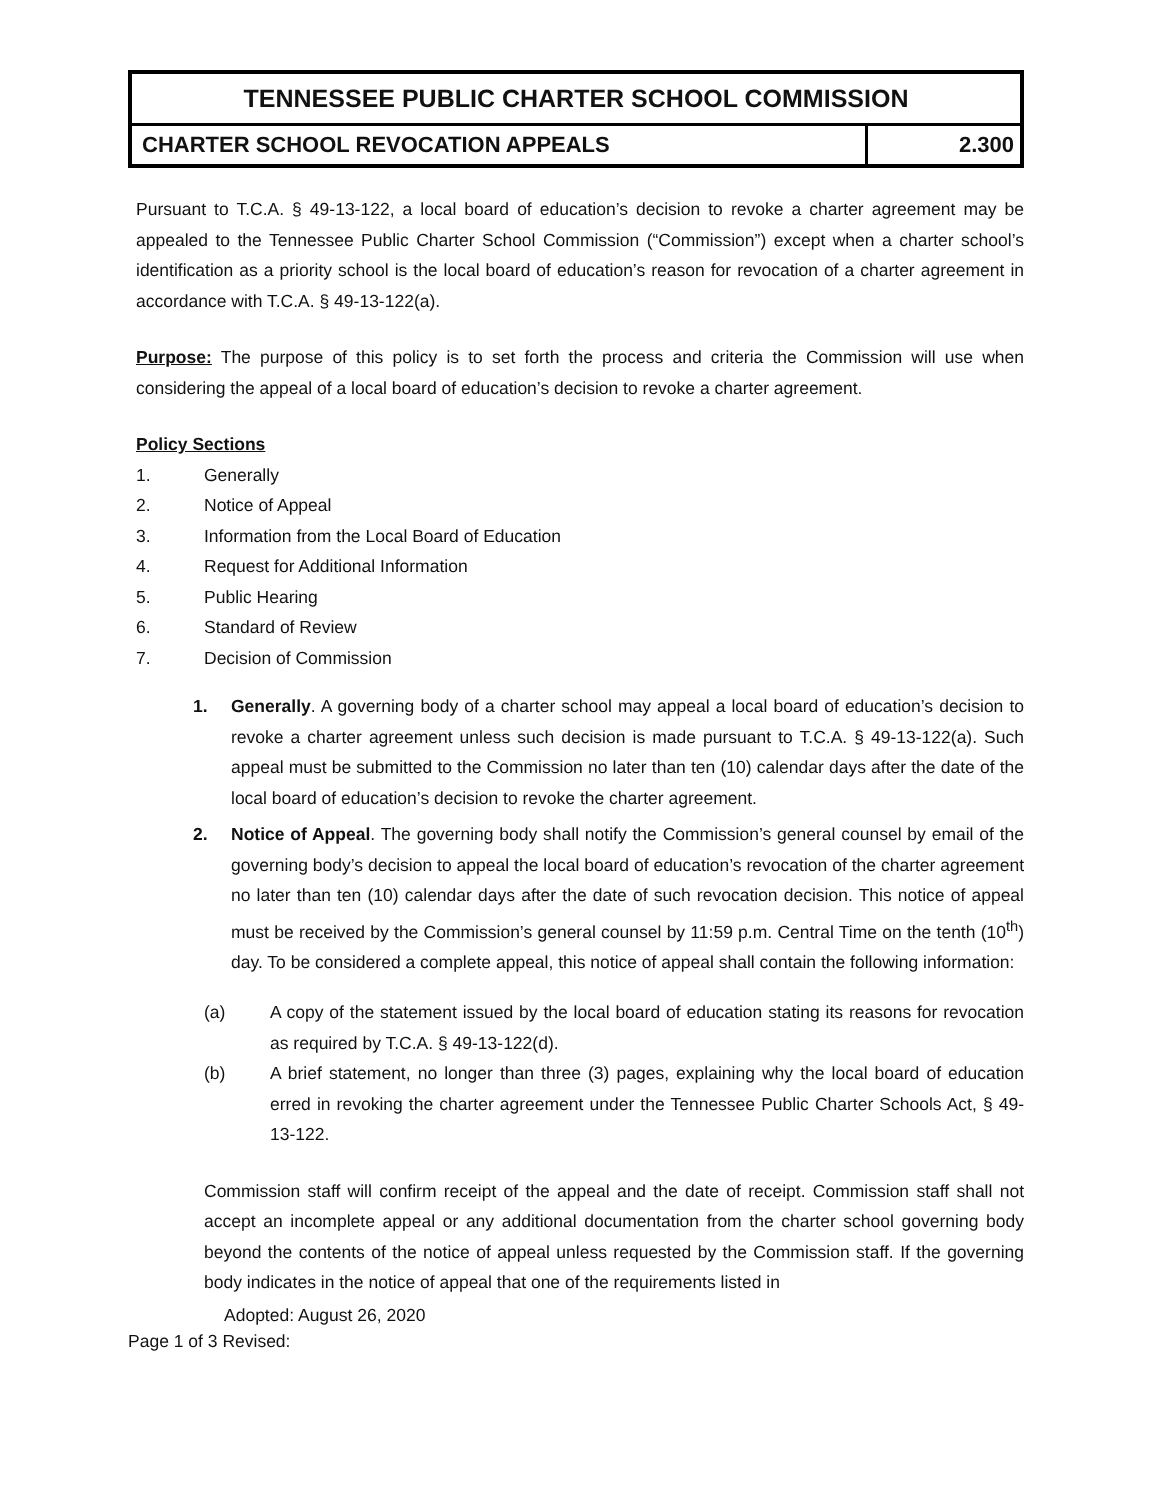| TENNESSEE PUBLIC CHARTER SCHOOL COMMISSION | |
| --- | --- |
| CHARTER SCHOOL REVOCATION APPEALS | 2.300 |
Pursuant to T.C.A. § 49-13-122, a local board of education’s decision to revoke a charter agreement may be appealed to the Tennessee Public Charter School Commission (“Commission”) except when a charter school’s identification as a priority school is the local board of education’s reason for revocation of a charter agreement in accordance with T.C.A. § 49-13-122(a).
Purpose: The purpose of this policy is to set forth the process and criteria the Commission will use when considering the appeal of a local board of education’s decision to revoke a charter agreement.
Policy Sections
1. Generally
2. Notice of Appeal
3. Information from the Local Board of Education
4. Request for Additional Information
5. Public Hearing
6. Standard of Review
7. Decision of Commission
1.
Generally. A governing body of a charter school may appeal a local board of education’s decision to revoke a charter agreement unless such decision is made pursuant to T.C.A. § 49-13-122(a). Such appeal must be submitted to the Commission no later than ten (10) calendar days after the date of the local board of education’s decision to revoke the charter agreement.
2.
Notice of Appeal. The governing body shall notify the Commission’s general counsel by email of the governing body’s decision to appeal the local board of education’s revocation of the charter agreement no later than ten (10) calendar days after the date of such revocation decision. This notice of appeal must be received by the Commission’s general counsel by 11:59 p.m. Central Time on the tenth (10<sup>th</sup>) day. To be considered a complete appeal, this notice of appeal shall contain the following information:
(a)
A copy of the statement issued by the local board of education stating its reasons for revocation as required by T.C.A. § 49-13-122(d).
(b)
A brief statement, no longer than three (3) pages, explaining why the local board of education erred in revoking the charter agreement under the Tennessee Public Charter Schools Act, § 49-13-122.
Commission staff will confirm receipt of the appeal and the date of receipt. Commission staff shall not accept an incomplete appeal or any additional documentation from the charter school governing body beyond the contents of the notice of appeal unless requested by the Commission staff. If the governing body indicates in the notice of appeal that one of the requirements listed in
Adopted: August 26, 2020
Page 1 of 3 Revised: